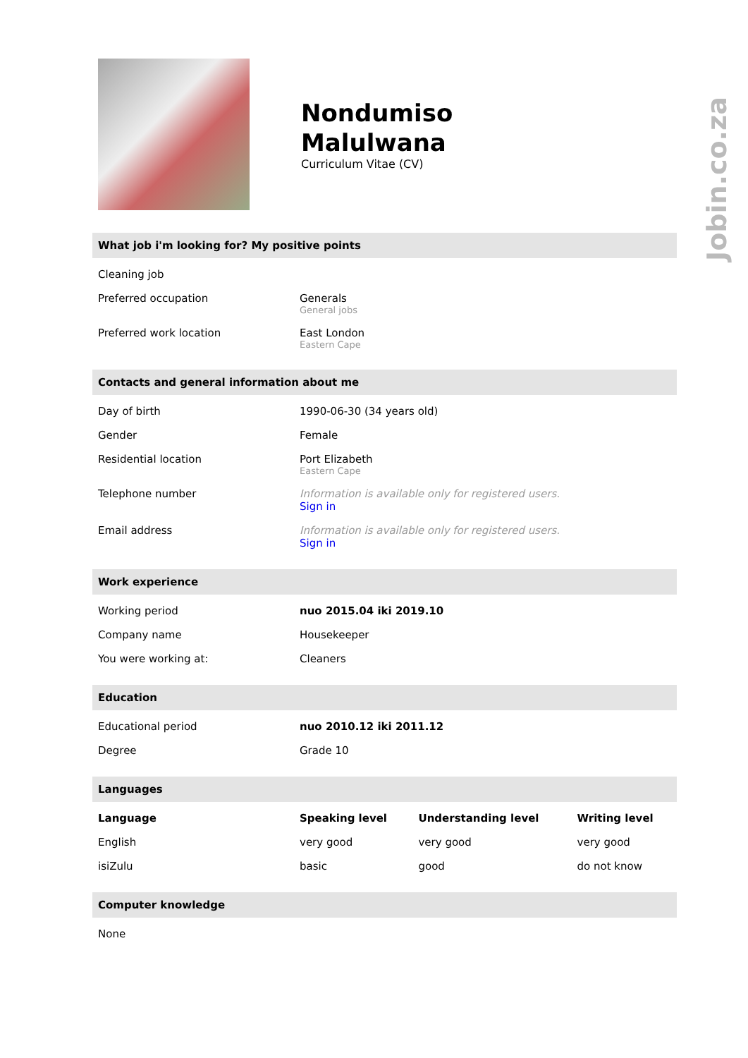Jobin.co.za
Nondumiso
Malulwana
Curriculum Vitae (CV)
What job i'm looking for? My positive points
| Cleaning job | |
| Preferred occupation | Generals General jobs |
| Preferred work location | East London Eastern Cape |
Contacts and general information about me
| Day of birth | 1990-06-30 (34 years old) |
| Gender | Female |
| Residential location | Port Elizabeth Eastern Cape |
| Telephone number | Information is available only for registered users. Sign in |
| Email address | Information is available only for registered users. Sign in |
Work experience
| Working period | nuo 2015.04 iki 2019.10 |
| Company name | Housekeeper |
| You were working at: | Cleaners |
Education
| Educational period | nuo 2010.12 iki 2011.12 |
| Degree | Grade 10 |
Languages
| Language | Speaking level | Understanding level | Writing level |
| --- | --- | --- | --- |
| English | very good | very good | very good |
| isiZulu | basic | good | do not know |
Computer knowledge
| None |